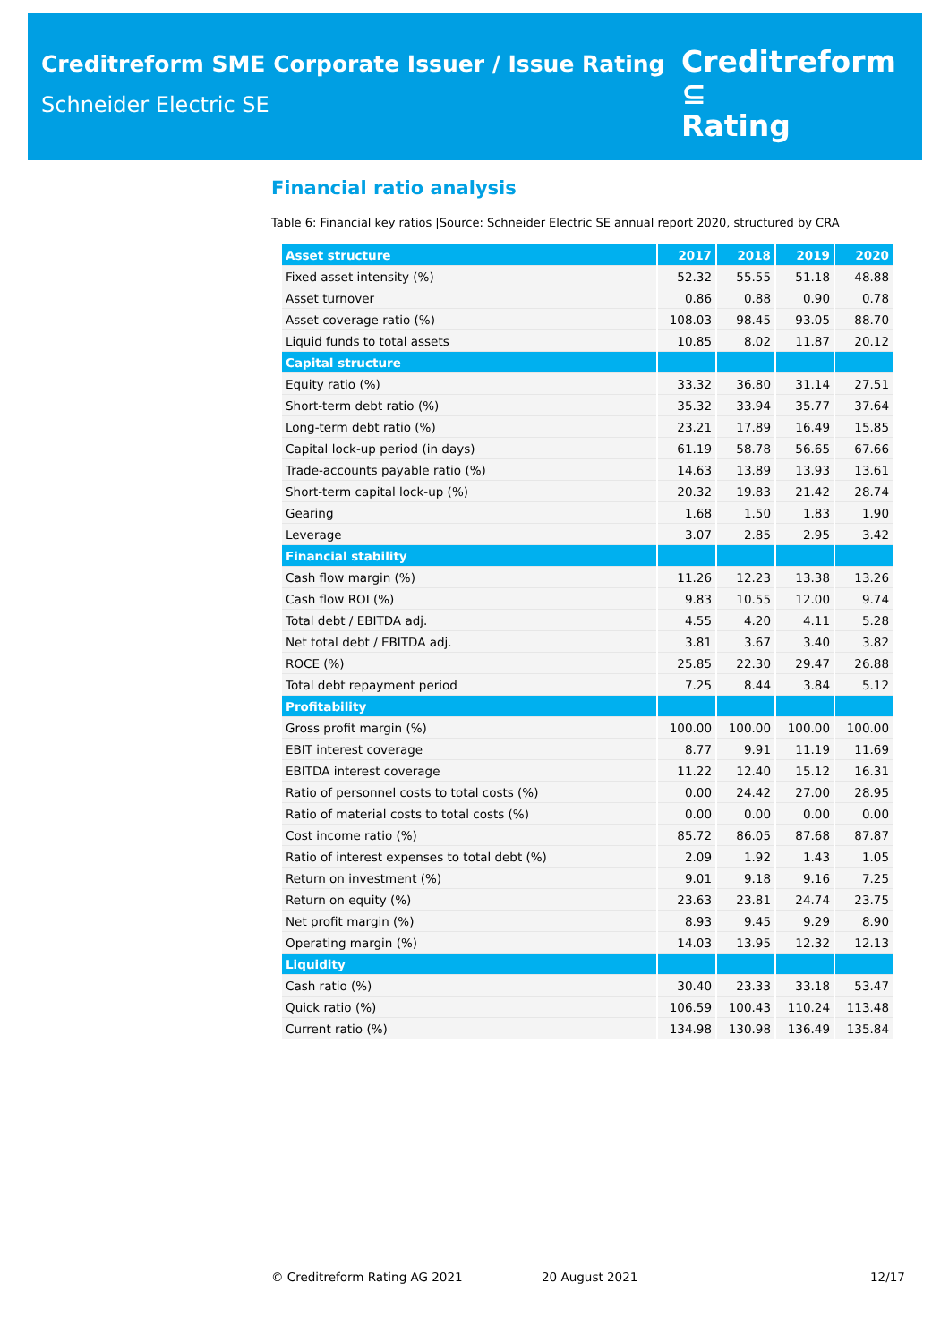Creditreform SME Corporate Issuer / Issue Rating
Schneider Electric SE
Creditreform ⊆
Rating
Financial ratio analysis
Table 6: Financial key ratios |Source: Schneider Electric SE annual report 2020, structured by CRA
| Asset structure | 2017 | 2018 | 2019 | 2020 |
| --- | --- | --- | --- | --- |
| Fixed asset intensity (%) | 52.32 | 55.55 | 51.18 | 48.88 |
| Asset turnover | 0.86 | 0.88 | 0.90 | 0.78 |
| Asset coverage ratio (%) | 108.03 | 98.45 | 93.05 | 88.70 |
| Liquid funds to total assets | 10.85 | 8.02 | 11.87 | 20.12 |
| Capital structure | | | | |
| Equity ratio (%) | 33.32 | 36.80 | 31.14 | 27.51 |
| Short-term debt ratio (%) | 35.32 | 33.94 | 35.77 | 37.64 |
| Long-term debt ratio (%) | 23.21 | 17.89 | 16.49 | 15.85 |
| Capital lock-up period (in days) | 61.19 | 58.78 | 56.65 | 67.66 |
| Trade-accounts payable ratio (%) | 14.63 | 13.89 | 13.93 | 13.61 |
| Short-term capital lock-up (%) | 20.32 | 19.83 | 21.42 | 28.74 |
| Gearing | 1.68 | 1.50 | 1.83 | 1.90 |
| Leverage | 3.07 | 2.85 | 2.95 | 3.42 |
| Financial stability | | | | |
| Cash flow margin (%) | 11.26 | 12.23 | 13.38 | 13.26 |
| Cash flow ROI (%) | 9.83 | 10.55 | 12.00 | 9.74 |
| Total debt / EBITDA adj. | 4.55 | 4.20 | 4.11 | 5.28 |
| Net total debt / EBITDA adj. | 3.81 | 3.67 | 3.40 | 3.82 |
| ROCE (%) | 25.85 | 22.30 | 29.47 | 26.88 |
| Total debt repayment period | 7.25 | 8.44 | 3.84 | 5.12 |
| Profitability | | | | |
| Gross profit margin (%) | 100.00 | 100.00 | 100.00 | 100.00 |
| EBIT interest coverage | 8.77 | 9.91 | 11.19 | 11.69 |
| EBITDA interest coverage | 11.22 | 12.40 | 15.12 | 16.31 |
| Ratio of personnel costs to total costs (%) | 0.00 | 24.42 | 27.00 | 28.95 |
| Ratio of material costs to total costs (%) | 0.00 | 0.00 | 0.00 | 0.00 |
| Cost income ratio (%) | 85.72 | 86.05 | 87.68 | 87.87 |
| Ratio of interest expenses to total debt (%) | 2.09 | 1.92 | 1.43 | 1.05 |
| Return on investment (%) | 9.01 | 9.18 | 9.16 | 7.25 |
| Return on equity (%) | 23.63 | 23.81 | 24.74 | 23.75 |
| Net profit margin (%) | 8.93 | 9.45 | 9.29 | 8.90 |
| Operating margin (%) | 14.03 | 13.95 | 12.32 | 12.13 |
| Liquidity | | | | |
| Cash ratio (%) | 30.40 | 23.33 | 33.18 | 53.47 |
| Quick ratio (%) | 106.59 | 100.43 | 110.24 | 113.48 |
| Current ratio (%) | 134.98 | 130.98 | 136.49 | 135.84 |
© Creditreform Rating AG 2021 20 August 2021 12/17